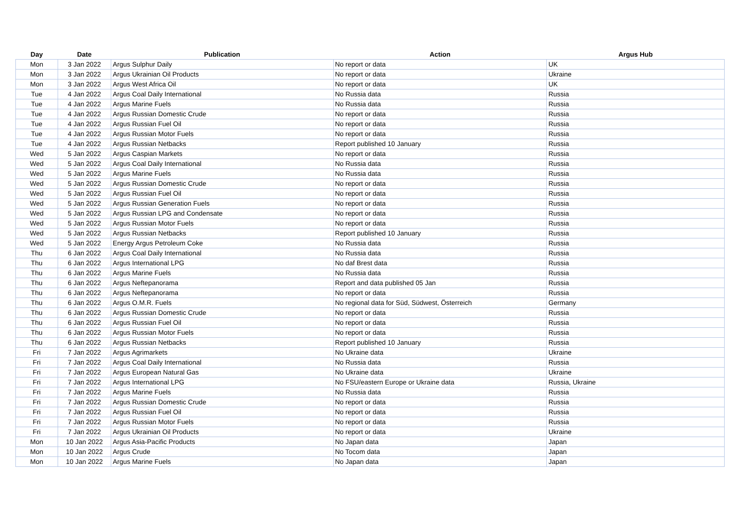| Day | Date | Publication | Action | Argus Hub |
| --- | --- | --- | --- | --- |
| Mon | 3 Jan 2022 | Argus Sulphur Daily | No report or data | UK |
| Mon | 3 Jan 2022 | Argus Ukrainian Oil Products | No report or data | Ukraine |
| Mon | 3 Jan 2022 | Argus West Africa Oil | No report or data | UK |
| Tue | 4 Jan 2022 | Argus Coal Daily International | No Russia data | Russia |
| Tue | 4 Jan 2022 | Argus Marine Fuels | No Russia data | Russia |
| Tue | 4 Jan 2022 | Argus Russian Domestic Crude | No report or data | Russia |
| Tue | 4 Jan 2022 | Argus Russian Fuel Oil | No report or data | Russia |
| Tue | 4 Jan 2022 | Argus Russian Motor Fuels | No report or data | Russia |
| Tue | 4 Jan 2022 | Argus Russian Netbacks | Report published 10 January | Russia |
| Wed | 5 Jan 2022 | Argus Caspian Markets | No report or data | Russia |
| Wed | 5 Jan 2022 | Argus Coal Daily International | No Russia data | Russia |
| Wed | 5 Jan 2022 | Argus Marine Fuels | No Russia data | Russia |
| Wed | 5 Jan 2022 | Argus Russian Domestic Crude | No report or data | Russia |
| Wed | 5 Jan 2022 | Argus Russian Fuel Oil | No report or data | Russia |
| Wed | 5 Jan 2022 | Argus Russian Generation Fuels | No report or data | Russia |
| Wed | 5 Jan 2022 | Argus Russian LPG and Condensate | No report or data | Russia |
| Wed | 5 Jan 2022 | Argus Russian Motor Fuels | No report or data | Russia |
| Wed | 5 Jan 2022 | Argus Russian Netbacks | Report published 10 January | Russia |
| Wed | 5 Jan 2022 | Energy Argus Petroleum Coke | No Russia data | Russia |
| Thu | 6 Jan 2022 | Argus Coal Daily International | No Russia data | Russia |
| Thu | 6 Jan 2022 | Argus International LPG | No daf Brest data | Russia |
| Thu | 6 Jan 2022 | Argus Marine Fuels | No Russia data | Russia |
| Thu | 6 Jan 2022 | Argus Neftepanorama | Report and data published 05 Jan | Russia |
| Thu | 6 Jan 2022 | Argus Neftepanorama | No report or data | Russia |
| Thu | 6 Jan 2022 | Argus O.M.R. Fuels | No regional data for Süd, Südwest, Österreich | Germany |
| Thu | 6 Jan 2022 | Argus Russian Domestic Crude | No report or data | Russia |
| Thu | 6 Jan 2022 | Argus Russian Fuel Oil | No report or data | Russia |
| Thu | 6 Jan 2022 | Argus Russian Motor Fuels | No report or data | Russia |
| Thu | 6 Jan 2022 | Argus Russian Netbacks | Report published 10 January | Russia |
| Fri | 7 Jan 2022 | Argus Agrimarkets | No Ukraine data | Ukraine |
| Fri | 7 Jan 2022 | Argus Coal Daily International | No Russia data | Russia |
| Fri | 7 Jan 2022 | Argus European Natural Gas | No Ukraine data | Ukraine |
| Fri | 7 Jan 2022 | Argus International LPG | No FSU/eastern Europe or Ukraine data | Russia, Ukraine |
| Fri | 7 Jan 2022 | Argus Marine Fuels | No Russia data | Russia |
| Fri | 7 Jan 2022 | Argus Russian Domestic Crude | No report or data | Russia |
| Fri | 7 Jan 2022 | Argus Russian Fuel Oil | No report or data | Russia |
| Fri | 7 Jan 2022 | Argus Russian Motor Fuels | No report or data | Russia |
| Fri | 7 Jan 2022 | Argus Ukrainian Oil Products | No report or data | Ukraine |
| Mon | 10 Jan 2022 | Argus Asia-Pacific Products | No Japan data | Japan |
| Mon | 10 Jan 2022 | Argus Crude | No Tocom data | Japan |
| Mon | 10 Jan 2022 | Argus Marine Fuels | No Japan data | Japan |